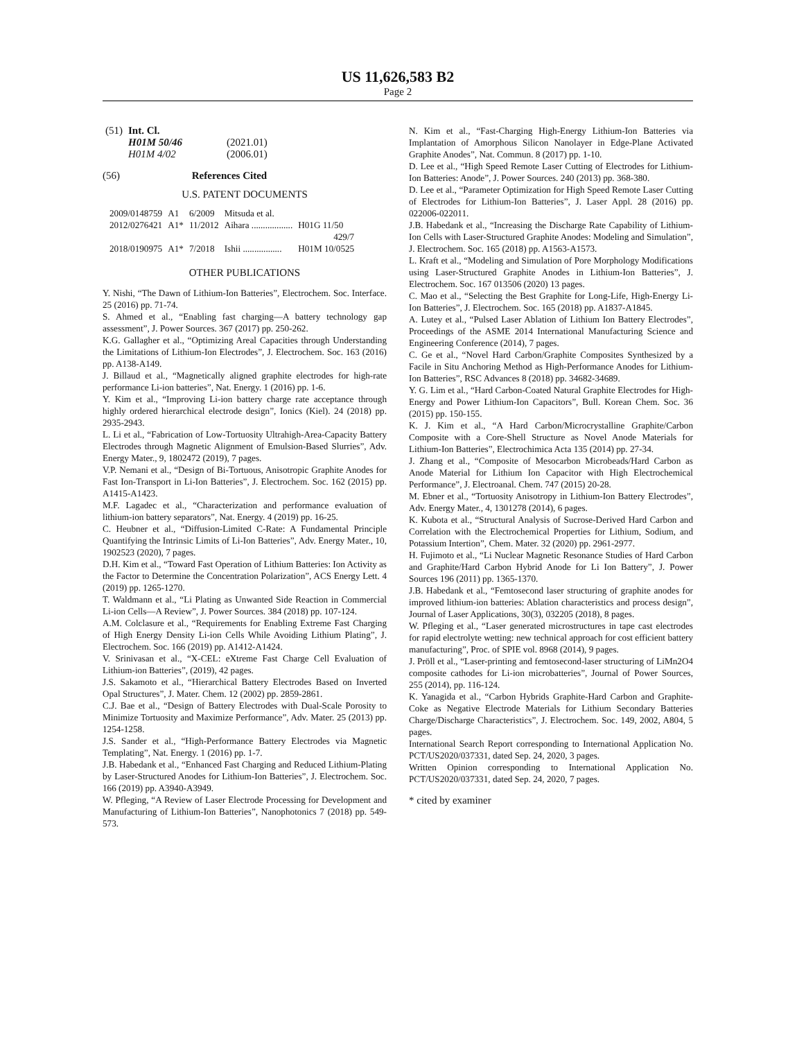US 11,626,583 B2
Page 2
| (51) | Int. Cl. | |
| | H01M 50/46 | (2021.01) |
| | H01M 4/02 | (2006.01) |
(56) References Cited
U.S. PATENT DOCUMENTS
| 2009/0148759 | A1 | 6/2009 | Mitsuda et al. | |
| 2012/0276421 | A1* | 11/2012 | Aihara .................. | H01G 11/50 429/7 |
| 2018/0190975 | A1* | 7/2018 | Ishii ................. | H01M 10/0525 |
OTHER PUBLICATIONS
Y. Nishi, “The Dawn of Lithium-Ion Batteries”, Electrochem. Soc. Interface. 25 (2016) pp. 71-74.
S. Ahmed et al., “Enabling fast charging—A battery technology gap assessment”, J. Power Sources. 367 (2017) pp. 250-262.
K.G. Gallagher et al., “Optimizing Areal Capacities through Understanding the Limitations of Lithium-Ion Electrodes”, J. Electrochem. Soc. 163 (2016) pp. A138-A149.
J. Billaud et al., “Magnetically aligned graphite electrodes for high-rate performance Li-ion batteries”, Nat. Energy. 1 (2016) pp. 1-6.
Y. Kim et al., “Improving Li-ion battery charge rate acceptance through highly ordered hierarchical electrode design”, Ionics (Kiel). 24 (2018) pp. 2935-2943.
L. Li et al., “Fabrication of Low-Tortuosity Ultrahigh-Area-Capacity Battery Electrodes through Magnetic Alignment of Emulsion-Based Slurries”, Adv. Energy Mater., 9, 1802472 (2019), 7 pages.
V.P. Nemani et al., “Design of Bi-Tortuous, Anisotropic Graphite Anodes for Fast Ion-Transport in Li-Ion Batteries”, J. Electrochem. Soc. 162 (2015) pp. A1415-A1423.
M.F. Lagadec et al., “Characterization and performance evaluation of lithium-ion battery separators”, Nat. Energy. 4 (2019) pp. 16-25.
C. Heubner et al., “Diffusion-Limited C-Rate: A Fundamental Principle Quantifying the Intrinsic Limits of Li-Ion Batteries”, Adv. Energy Mater., 10, 1902523 (2020), 7 pages.
D.H. Kim et al., “Toward Fast Operation of Lithium Batteries: Ion Activity as the Factor to Determine the Concentration Polarization”, ACS Energy Lett. 4 (2019) pp. 1265-1270.
T. Waldmann et al., “Li Plating as Unwanted Side Reaction in Commercial Li-ion Cells—A Review”, J. Power Sources. 384 (2018) pp. 107-124.
A.M. Colclasure et al., “Requirements for Enabling Extreme Fast Charging of High Energy Density Li-ion Cells While Avoiding Lithium Plating”, J. Electrochem. Soc. 166 (2019) pp. A1412-A1424.
V. Srinivasan et al., “X-CEL: eXtreme Fast Charge Cell Evaluation of Lithium-ion Batteries”, (2019), 42 pages.
J.S. Sakamoto et al., “Hierarchical Battery Electrodes Based on Inverted Opal Structures”, J. Mater. Chem. 12 (2002) pp. 2859-2861.
C.J. Bae et al., “Design of Battery Electrodes with Dual-Scale Porosity to Minimize Tortuosity and Maximize Performance”, Adv. Mater. 25 (2013) pp. 1254-1258.
J.S. Sander et al., “High-Performance Battery Electrodes via Magnetic Templating”, Nat. Energy. 1 (2016) pp. 1-7.
J.B. Habedank et al., “Enhanced Fast Charging and Reduced Lithium-Plating by Laser-Structured Anodes for Lithium-Ion Batteries”, J. Electrochem. Soc. 166 (2019) pp. A3940-A3949.
W. Pfleging, “A Review of Laser Electrode Processing for Development and Manufacturing of Lithium-Ion Batteries”, Nanophotonics 7 (2018) pp. 549-573.
N. Kim et al., “Fast-Charging High-Energy Lithium-Ion Batteries via Implantation of Amorphous Silicon Nanolayer in Edge-Plane Activated Graphite Anodes”, Nat. Commun. 8 (2017) pp. 1-10.
D. Lee et al., “High Speed Remote Laser Cutting of Electrodes for Lithium-Ion Batteries: Anode”, J. Power Sources. 240 (2013) pp. 368-380.
D. Lee et al., “Parameter Optimization for High Speed Remote Laser Cutting of Electrodes for Lithium-Ion Batteries”, J. Laser Appl. 28 (2016) pp. 022006-022011.
J.B. Habedank et al., “Increasing the Discharge Rate Capability of Lithium-Ion Cells with Laser-Structured Graphite Anodes: Modeling and Simulation”, J. Electrochem. Soc. 165 (2018) pp. A1563-A1573.
L. Kraft et al., “Modeling and Simulation of Pore Morphology Modifications using Laser-Structured Graphite Anodes in Lithium-Ion Batteries”, J. Electrochem. Soc. 167 013506 (2020) 13 pages.
C. Mao et al., “Selecting the Best Graphite for Long-Life, High-Energy Li-Ion Batteries”, J. Electrochem. Soc. 165 (2018) pp. A1837-A1845.
A. Lutey et al., “Pulsed Laser Ablation of Lithium Ion Battery Electrodes”, Proceedings of the ASME 2014 International Manufacturing Science and Engineering Conference (2014), 7 pages.
C. Ge et al., “Novel Hard Carbon/Graphite Composites Synthesized by a Facile in Situ Anchoring Method as High-Performance Anodes for Lithium-Ion Batteries”, RSC Advances 8 (2018) pp. 34682-34689.
Y. G. Lim et al., “Hard Carbon-Coated Natural Graphite Electrodes for High-Energy and Power Lithium-Ion Capacitors”, Bull. Korean Chem. Soc. 36 (2015) pp. 150-155.
K. J. Kim et al., “A Hard Carbon/Microcrystalline Graphite/Carbon Composite with a Core-Shell Structure as Novel Anode Materials for Lithium-Ion Batteries”, Electrochimica Acta 135 (2014) pp. 27-34.
J. Zhang et al., “Composite of Mesocarbon Microbeads/Hard Carbon as Anode Material for Lithium Ion Capacitor with High Electrochemical Performance”, J. Electroanal. Chem. 747 (2015) 20-28.
M. Ebner et al., “Tortuosity Anisotropy in Lithium-Ion Battery Electrodes”, Adv. Energy Mater., 4, 1301278 (2014), 6 pages.
K. Kubota et al., “Structural Analysis of Sucrose-Derived Hard Carbon and Correlation with the Electrochemical Properties for Lithium, Sodium, and Potassium Intertion”, Chem. Mater. 32 (2020) pp. 2961-2977.
H. Fujimoto et al., “Li Nuclear Magnetic Resonance Studies of Hard Carbon and Graphite/Hard Carbon Hybrid Anode for Li Ion Battery”, J. Power Sources 196 (2011) pp. 1365-1370.
J.B. Habedank et al., “Femtosecond laser structuring of graphite anodes for improved lithium-ion batteries: Ablation characteristics and process design”, Journal of Laser Applications, 30(3), 032205 (2018), 8 pages.
W. Pfleging et al., “Laser generated microstructures in tape cast electrodes for rapid electrolyte wetting: new technical approach for cost efficient battery manufacturing”, Proc. of SPIE vol. 8968 (2014), 9 pages.
J. Pröll et al., “Laser-printing and femtosecond-laser structuring of LiMn2O4 composite cathodes for Li-ion microbatteries”, Journal of Power Sources, 255 (2014), pp. 116-124.
K. Yanagida et al., “Carbon Hybrids Graphite-Hard Carbon and Graphite-Coke as Negative Electrode Materials for Lithium Secondary Batteries Charge/Discharge Characteristics”, J. Electrochem. Soc. 149, 2002, A804, 5 pages.
International Search Report corresponding to International Application No. PCT/US2020/037331, dated Sep. 24, 2020, 3 pages.
Written Opinion corresponding to International Application No. PCT/US2020/037331, dated Sep. 24, 2020, 7 pages.
* cited by examiner